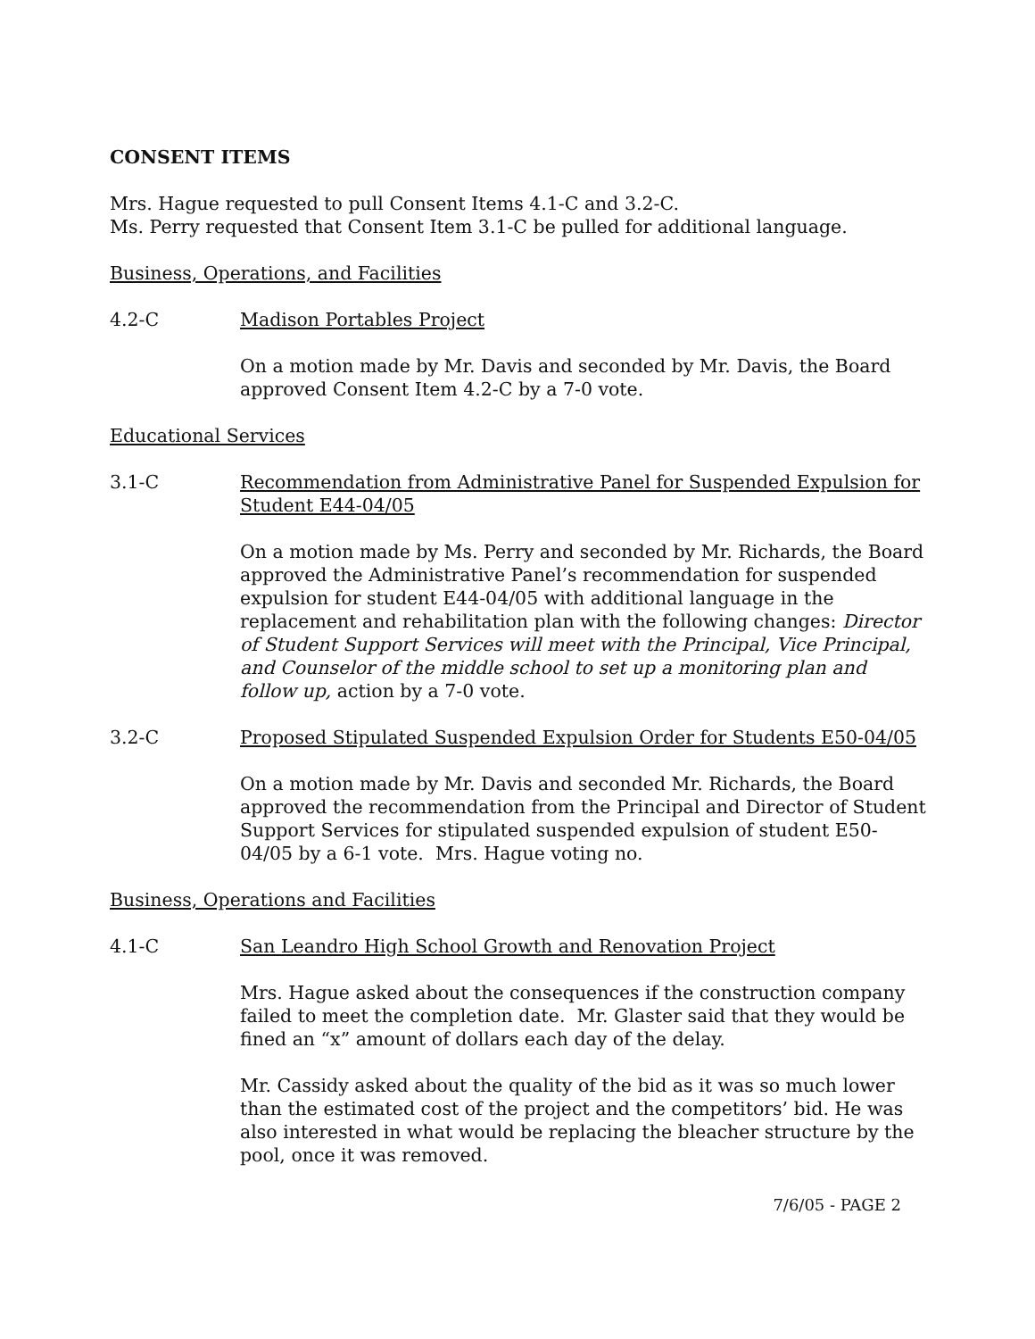CONSENT ITEMS
Mrs. Hague requested to pull Consent Items 4.1-C and 3.2-C.
Ms. Perry requested that Consent Item 3.1-C be pulled for additional language.
Business, Operations, and Facilities
4.2-C Madison Portables Project
On a motion made by Mr. Davis and seconded by Mr. Davis, the Board approved Consent Item 4.2-C by a 7-0 vote.
Educational Services
3.1-C Recommendation from Administrative Panel for Suspended Expulsion for Student E44-04/05
On a motion made by Ms. Perry and seconded by Mr. Richards, the Board approved the Administrative Panel’s recommendation for suspended expulsion for student E44-04/05 with additional language in the replacement and rehabilitation plan with the following changes: Director of Student Support Services will meet with the Principal, Vice Principal, and Counselor of the middle school to set up a monitoring plan and follow up, action by a 7-0 vote.
3.2-C Proposed Stipulated Suspended Expulsion Order for Students E50-04/05
On a motion made by Mr. Davis and seconded Mr. Richards, the Board approved the recommendation from the Principal and Director of Student Support Services for stipulated suspended expulsion of student E50-04/05 by a 6-1 vote. Mrs. Hague voting no.
Business, Operations and Facilities
4.1-C San Leandro High School Growth and Renovation Project
Mrs. Hague asked about the consequences if the construction company failed to meet the completion date. Mr. Glaster said that they would be fined an “x” amount of dollars each day of the delay.
Mr. Cassidy asked about the quality of the bid as it was so much lower than the estimated cost of the project and the competitors’ bid. He was also interested in what would be replacing the bleacher structure by the pool, once it was removed.
7/6/05 - PAGE 2